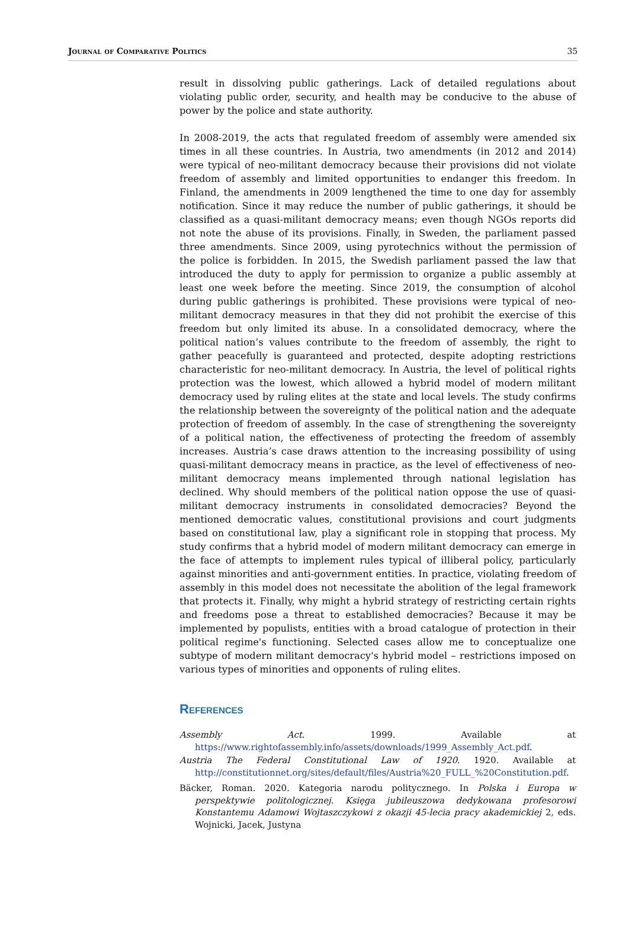Journal of Comparative Politics 35
result in dissolving public gatherings. Lack of detailed regulations about violating public order, security, and health may be conducive to the abuse of power by the police and state authority.
In 2008-2019, the acts that regulated freedom of assembly were amended six times in all these countries. In Austria, two amendments (in 2012 and 2014) were typical of neo-militant democracy because their provisions did not violate freedom of assembly and limited opportunities to endanger this freedom. In Finland, the amendments in 2009 lengthened the time to one day for assembly notification. Since it may reduce the number of public gatherings, it should be classified as a quasi-militant democracy means; even though NGOs reports did not note the abuse of its provisions. Finally, in Sweden, the parliament passed three amendments. Since 2009, using pyrotechnics without the permission of the police is forbidden. In 2015, the Swedish parliament passed the law that introduced the duty to apply for permission to organize a public assembly at least one week before the meeting. Since 2019, the consumption of alcohol during public gatherings is prohibited. These provisions were typical of neo-militant democracy measures in that they did not prohibit the exercise of this freedom but only limited its abuse. In a consolidated democracy, where the political nation’s values contribute to the freedom of assembly, the right to gather peacefully is guaranteed and protected, despite adopting restrictions characteristic for neo-militant democracy. In Austria, the level of political rights protection was the lowest, which allowed a hybrid model of modern militant democracy used by ruling elites at the state and local levels. The study confirms the relationship between the sovereignty of the political nation and the adequate protection of freedom of assembly. In the case of strengthening the sovereignty of a political nation, the effectiveness of protecting the freedom of assembly increases. Austria’s case draws attention to the increasing possibility of using quasi-militant democracy means in practice, as the level of effectiveness of neo-militant democracy means implemented through national legislation has declined. Why should members of the political nation oppose the use of quasi-militant democracy instruments in consolidated democracies? Beyond the mentioned democratic values, constitutional provisions and court judgments based on constitutional law, play a significant role in stopping that process. My study confirms that a hybrid model of modern militant democracy can emerge in the face of attempts to implement rules typical of illiberal policy, particularly against minorities and anti-government entities. In practice, violating freedom of assembly in this model does not necessitate the abolition of the legal framework that protects it. Finally, why might a hybrid strategy of restricting certain rights and freedoms pose a threat to established democracies? Because it may be implemented by populists, entities with a broad catalogue of protection in their political regime's functioning. Selected cases allow me to conceptualize one subtype of modern militant democracy's hybrid model – restrictions imposed on various types of minorities and opponents of ruling elites.
References
Assembly Act. 1999. Available at https://www.rightofassembly.info/assets/downloads/1999_Assembly_Act.pdf.
Austria The Federal Constitutional Law of 1920. 1920. Available at http://constitutionnet.org/sites/default/files/Austria%20_FULL_%20Constitution.pdf.
Bäcker, Roman. 2020. Kategoria narodu politycznego. In Polska i Europa w perspektywie politologicznej. Księga jubileuszowa dedykowana profesorowi Konstantemu Adamowi Wojtaszczykowi z okazji 45-lecia pracy akademickiej 2, eds. Wojnicki, Jacek, Justyna